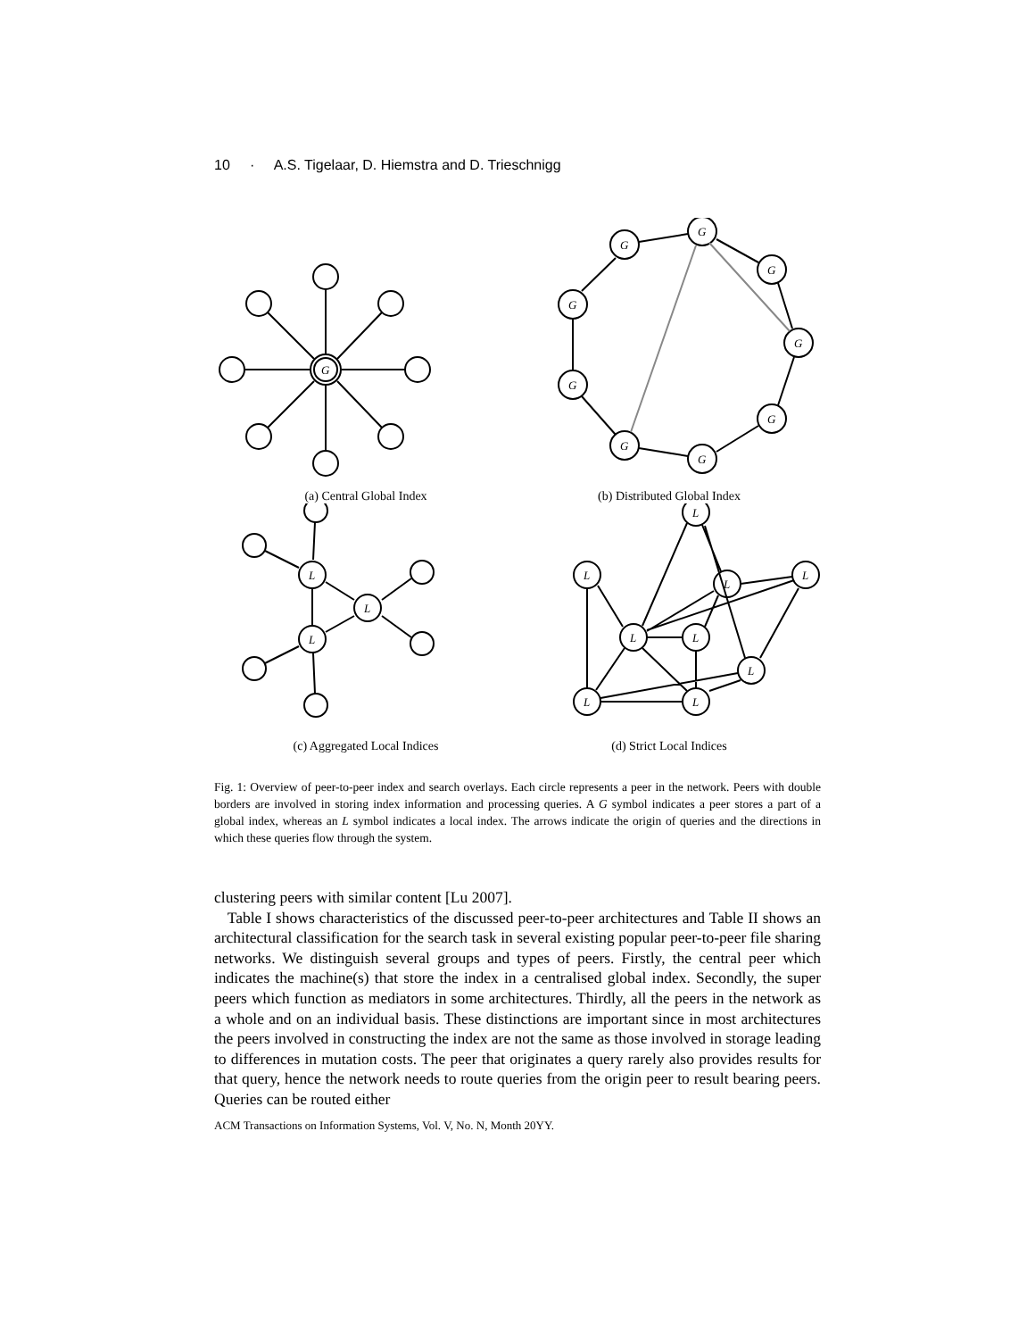10 · A.S. Tigelaar, D. Hiemstra and D. Trieschnigg
G
(a) Central Global Index
G
G
G
G
G
G
G
G
G
(b) Distributed Global Index
L
L
L
(c) Aggregated Local Indices
L
L
L
L
L
L
L
L
L
(d) Strict Local Indices
Fig. 1: Overview of peer-to-peer index and search overlays. Each circle represents a peer in the network. Peers with double borders are involved in storing index information and processing queries. A G symbol indicates a peer stores a part of a global index, whereas an L symbol indicates a local index. The arrows indicate the origin of queries and the directions in which these queries flow through the system.
clustering peers with similar content [Lu 2007].
Table I shows characteristics of the discussed peer-to-peer architectures and Table II shows an architectural classification for the search task in several existing popular peer-to-peer file sharing networks. We distinguish several groups and types of peers. Firstly, the central peer which indicates the machine(s) that store the index in a centralised global index. Secondly, the super peers which function as mediators in some architectures. Thirdly, all the peers in the network as a whole and on an individual basis. These distinctions are important since in most architectures the peers involved in constructing the index are not the same as those involved in storage leading to differences in mutation costs. The peer that originates a query rarely also provides results for that query, hence the network needs to route queries from the origin peer to result bearing peers. Queries can be routed either
ACM Transactions on Information Systems, Vol. V, No. N, Month 20YY.